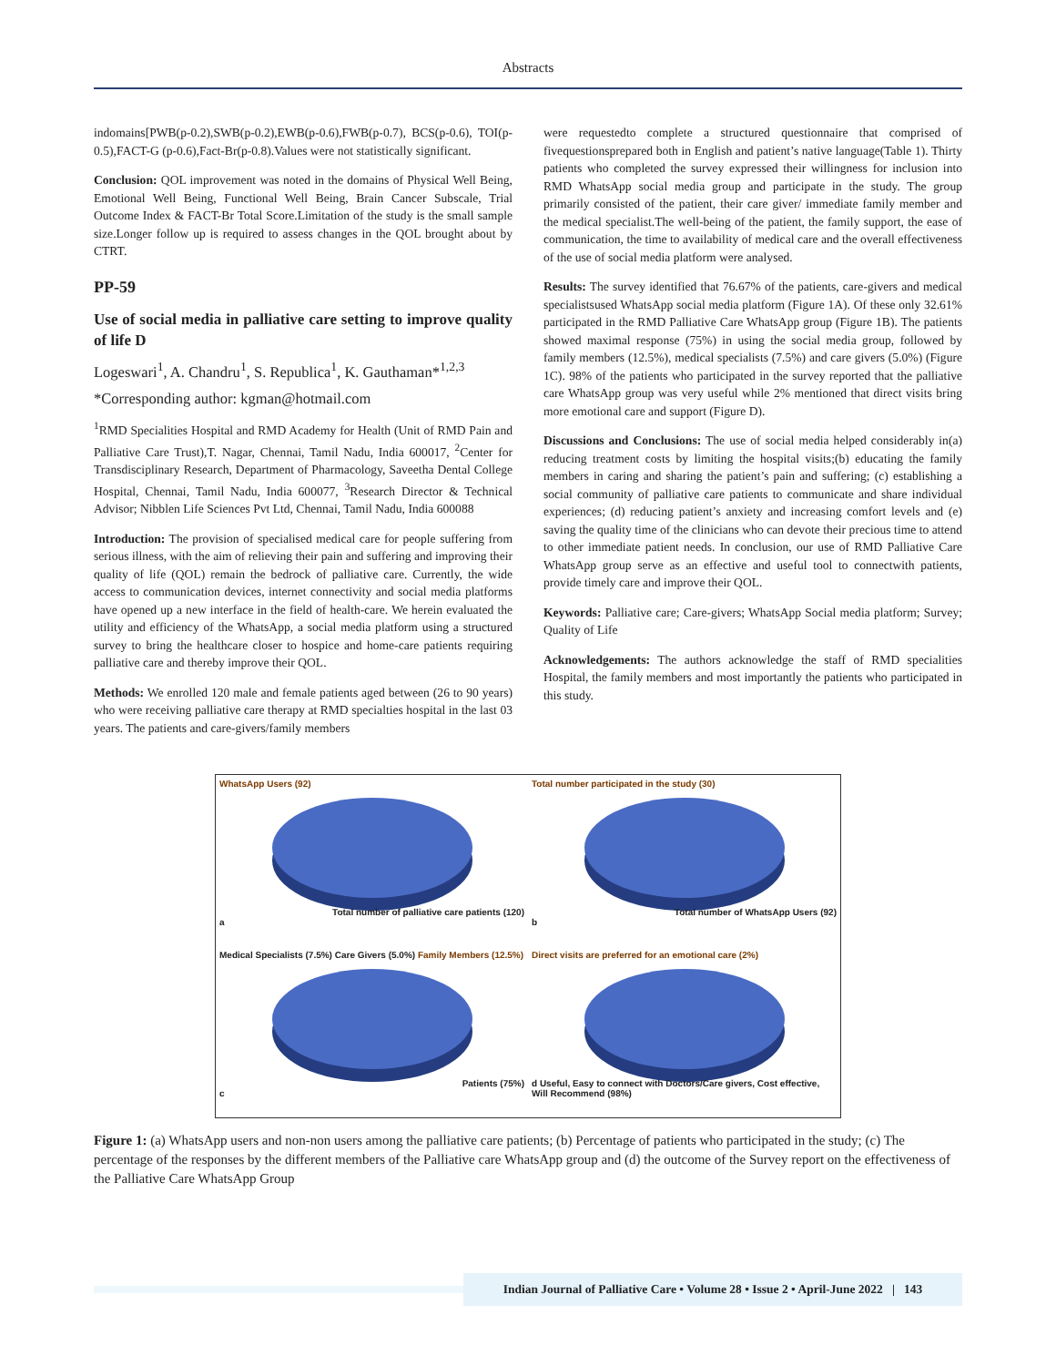Abstracts
indomains[PWB(p-0.2),SWB(p-0.2),EWB(p-0.6),FWB(p-0.7), BCS(p-0.6), TOI(p-0.5),FACT-G (p-0.6),Fact-Br(p-0.8).Values were not statistically significant.
Conclusion: QOL improvement was noted in the domains of Physical Well Being, Emotional Well Being, Functional Well Being, Brain Cancer Subscale, Trial Outcome Index & FACT-Br Total Score.Limitation of the study is the small sample size.Longer follow up is required to assess changes in the QOL brought about by CTRT.
PP-59
Use of social media in palliative care setting to improve quality of life D
Logeswari<sup>1</sup>, A. Chandru<sup>1</sup>, S. Republica<sup>1</sup>, K. Gauthaman*<sup>1,2,3</sup>
*Corresponding author: kgman@hotmail.com
<sup>1</sup> RMD Specialities Hospital and RMD Academy for Health (Unit of RMD Pain and Palliative Care Trust),T. Nagar, Chennai, Tamil Nadu, India 600017, <sup>2</sup>Center for Transdisciplinary Research, Department of Pharmacology, Saveetha Dental College Hospital, Chennai, Tamil Nadu, India 600077, <sup>3</sup>Research Director & Technical Advisor; Nibblen Life Sciences Pvt Ltd, Chennai, Tamil Nadu, India 600088
Introduction: The provision of specialised medical care for people suffering from serious illness, with the aim of relieving their pain and suffering and improving their quality of life (QOL) remain the bedrock of palliative care. Currently, the wide access to communication devices, internet connectivity and social media platforms have opened up a new interface in the field of health-care. We herein evaluated the utility and efficiency of the WhatsApp, a social media platform using a structured survey to bring the healthcare closer to hospice and home-care patients requiring palliative care and thereby improve their QOL.
Methods: We enrolled 120 male and female patients aged between (26 to 90 years) who were receiving palliative care therapy at RMD specialties hospital in the last 03 years. The patients and care-givers/family members
were requestedto complete a structured questionnaire that comprised of fivequestionsprepared both in English and patient’s native language(Table 1). Thirty patients who completed the survey expressed their willingness for inclusion into RMD WhatsApp social media group and participate in the study. The group primarily consisted of the patient, their care giver/ immediate family member and the medical specialist.The well-being of the patient, the family support, the ease of communication, the time to availability of medical care and the overall effectiveness of the use of social media platform were analysed.
Results: The survey identified that 76.67% of the patients, care-givers and medical specialistsused WhatsApp social media platform (Figure 1A). Of these only 32.61% participated in the RMD Palliative Care WhatsApp group (Figure 1B). The patients showed maximal response (75%) in using the social media group, followed by family members (12.5%), medical specialists (7.5%) and care givers (5.0%) (Figure 1C). 98% of the patients who participated in the survey reported that the palliative care WhatsApp group was very useful while 2% mentioned that direct visits bring more emotional care and support (Figure D).
Discussions and Conclusions: The use of social media helped considerably in(a) reducing treatment costs by limiting the hospital visits;(b) educating the family members in caring and sharing the patient’s pain and suffering; (c) establishing a social community of palliative care patients to communicate and share individual experiences; (d) reducing patient’s anxiety and increasing comfort levels and (e) saving the quality time of the clinicians who can devote their precious time to attend to other immediate patient needs. In conclusion, our use of RMD Palliative Care WhatsApp group serve as an effective and useful tool to connectwith patients, provide timely care and improve their QOL.
Keywords: Palliative care; Care-givers; WhatsApp Social media platform; Survey; Quality of Life
Acknowledgements: The authors acknowledge the staff of RMD specialities Hospital, the family members and most importantly the patients who participated in this study.
WhatsApp Users (92)
Total number of palliative care patients (120)
a
Total number participated in the study (30)
Total number of WhatsApp Users (92)
b
Medical Specialists (7.5%) Care Givers (5.0%) Family Members (12.5%)
Patients (75%)
c
Direct visits are preferred for an emotional care (2%)
d Useful, Easy to connect with Doctors/Care givers, Cost effective, Will Recommend (98%)
Figure 1: (a) WhatsApp users and non-non users among the palliative care patients; (b) Percentage of patients who participated in the study; (c) The percentage of the responses by the different members of the Palliative care WhatsApp group and (d) the outcome of the Survey report on the effectiveness of the Palliative Care WhatsApp Group
Indian Journal of Palliative Care • Volume 28 • Issue 2 • April-June 2022 | 143